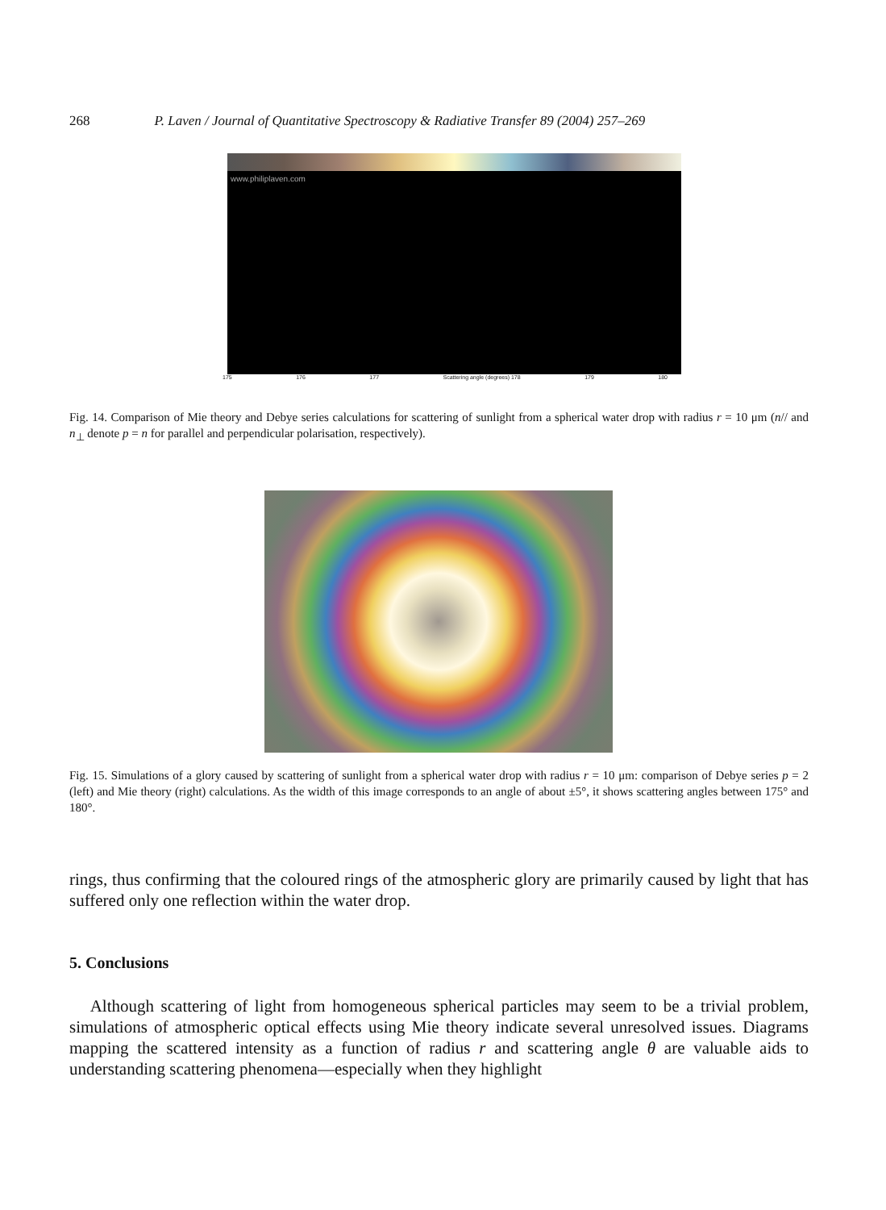268 P. Laven / Journal of Quantitative Spectroscopy & Radiative Transfer 89 (2004) 257–269
www.philiplaven.com
175 176 177 Scattering angle (degrees) 178 179 180
Fig. 14. Comparison of Mie theory and Debye series calculations for scattering of sunlight from a spherical water drop with radius r = 10 μm (n// and n<sub>⊥</sub> denote p = n for parallel and perpendicular polarisation, respectively).
Fig. 15. Simulations of a glory caused by scattering of sunlight from a spherical water drop with radius r = 10 μm: comparison of Debye series p = 2 (left) and Mie theory (right) calculations. As the width of this image corresponds to an angle of about ±5°, it shows scattering angles between 175° and 180°.
rings, thus confirming that the coloured rings of the atmospheric glory are primarily caused by light that has suffered only one reflection within the water drop.
5. Conclusions
Although scattering of light from homogeneous spherical particles may seem to be a trivial problem, simulations of atmospheric optical effects using Mie theory indicate several unresolved issues. Diagrams mapping the scattered intensity as a function of radius r and scattering angle θ are valuable aids to understanding scattering phenomena—especially when they highlight